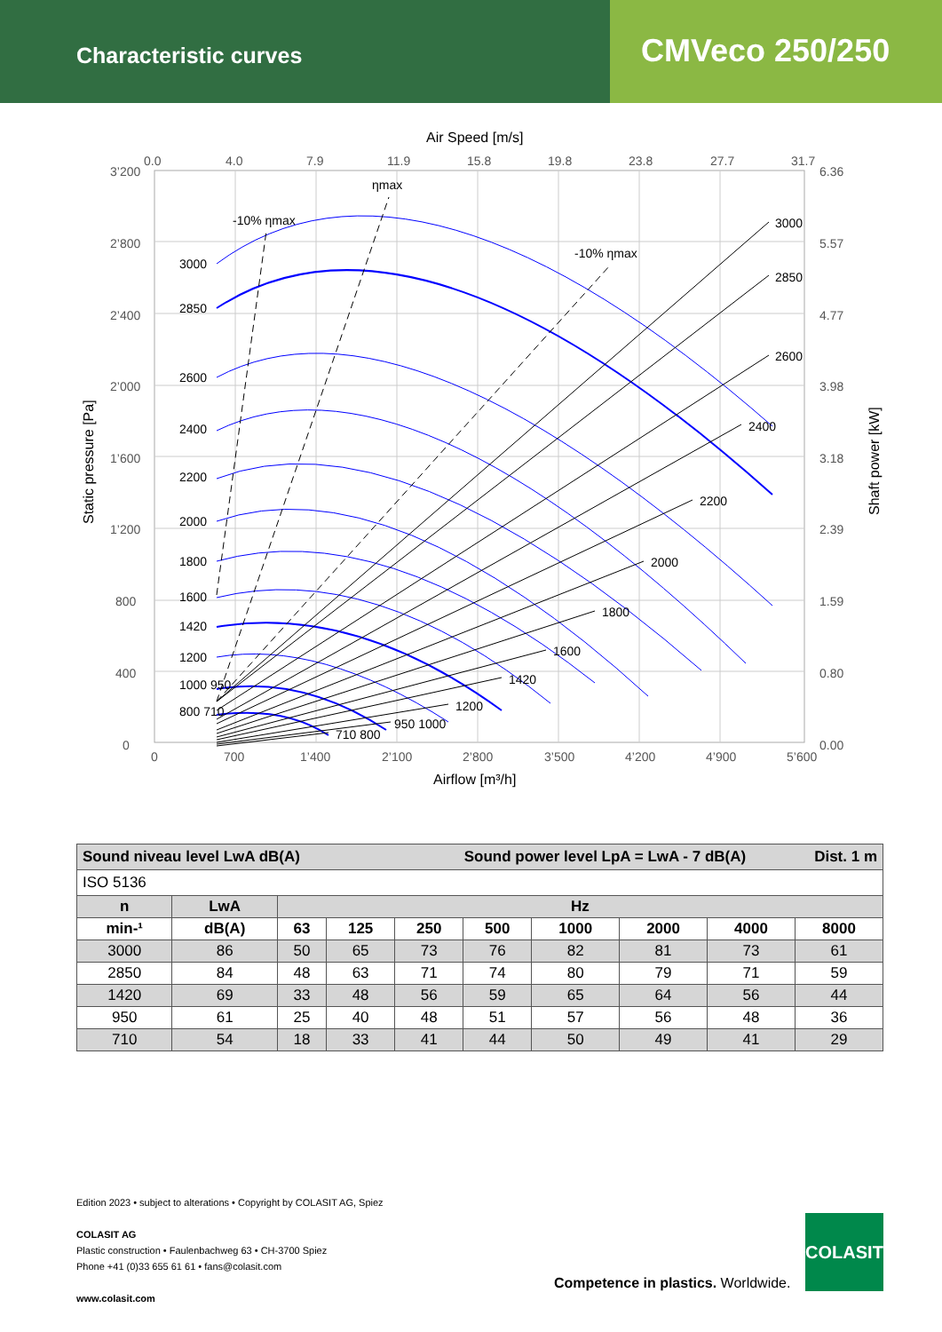Characteristic curves
CMVeco 250/250
Air Speed [m/s]
0.0
4.0
7.9
11.9
15.8
19.8
23.8
27.7
31.7
3’200
2’800
2’400
2’000
1’600
1’200
800
400
0
6.36
5.57
4.77
3.98
3.18
2.39
1.59
0.80
0.00
0
700
1’400
2’100
2’800
3’500
4’200
4’900
5’600
Airflow [m³/h]
Static pressure [Pa]
Shaft power [kW]
ηmax
-10% ηmax
-10% ηmax
3000
2850
2600
2400
2200
2000
1800
1600
1420
1200
1000 950
800 710
3000
2850
2600
2400
2200
2000
1800
1600
1420
1200
950 1000
710 800
| Sound niveau level LwA dB(A) Sound power level LpA = LwA - 7 dB(A) Dist. 1 m | | | | | | | | | |
| --- | --- | --- | --- | --- | --- | --- | --- | --- | --- |
| ISO 5136 | | | | | | | | | |
| n | LwA | Hz | | | | | | | |
| min-¹ | dB(A) | 63 | 125 | 250 | 500 | 1000 | 2000 | 4000 | 8000 |
| 3000 | 86 | 50 | 65 | 73 | 76 | 82 | 81 | 73 | 61 |
| 2850 | 84 | 48 | 63 | 71 | 74 | 80 | 79 | 71 | 59 |
| 1420 | 69 | 33 | 48 | 56 | 59 | 65 | 64 | 56 | 44 |
| 950 | 61 | 25 | 40 | 48 | 51 | 57 | 56 | 48 | 36 |
| 710 | 54 | 18 | 33 | 41 | 44 | 50 | 49 | 41 | 29 |
Edition 2023 • subject to alterations • Copyright by COLASIT AG, Spiez
COLASIT AG
Plastic construction • Faulenbachweg 63 • CH-3700 Spiez
Phone +41 (0)33 655 61 61 • fans@colasit.com
www.colasit.com
Competence in plastics. Worldwide.
COLASIT